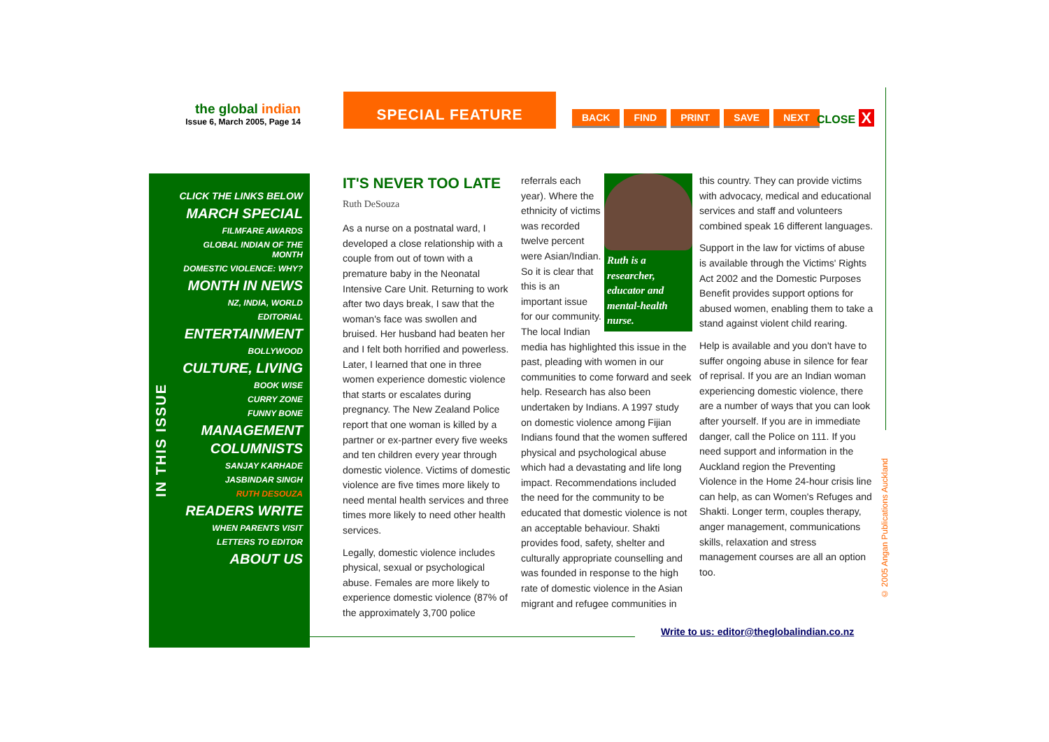the global indian
Issue 6, March 2005, Page 14
SPECIAL FEATURE
BACK FIND PRINT SAVE NEXT CLOSE X
IN THIS ISSUE
CLICK THE LINKS BELOW
MARCH SPECIAL
FILMFARE AWARDS
GLOBAL INDIAN OF THE MONTH
DOMESTIC VIOLENCE: WHY?
MONTH IN NEWS
NZ, INDIA, WORLD
EDITORIAL
ENTERTAINMENT
BOLLYWOOD
CULTURE, LIVING
BOOK WISE
CURRY ZONE
FUNNY BONE
MANAGEMENT
COLUMNISTS
SANJAY KARHADE
JASBINDAR SINGH
RUTH DESOUZA
READERS WRITE
WHEN PARENTS VISIT
LETTERS TO EDITOR
ABOUT US
IT'S NEVER TOO LATE
Ruth DeSouza
As a nurse on a postnatal ward, I developed a close relationship with a couple from out of town with a premature baby in the Neonatal Intensive Care Unit. Returning to work after two days break, I saw that the woman's face was swollen and bruised. Her husband had beaten her and I felt both horrified and powerless. Later, I learned that one in three women experience domestic violence that starts or escalates during pregnancy. The New Zealand Police report that one woman is killed by a partner or ex-partner every five weeks and ten children every year through domestic violence. Victims of domestic violence are five times more likely to need mental health services and three times more likely to need other health services.
Legally, domestic violence includes physical, sexual or psychological abuse. Females are more likely to experience domestic violence (87% of the approximately 3,700 police
Ruth is a researcher, educator and mental-health nurse.
referrals each year). Where the ethnicity of victims was recorded twelve percent were Asian/Indian. So it is clear that this is an important issue for our community. The local Indian media has highlighted this issue in the past, pleading with women in our communities to come forward and seek help. Research has also been undertaken by Indians. A 1997 study on domestic violence among Fijian Indians found that the women suffered physical and psychological abuse which had a devastating and life long impact. Recommendations included the need for the community to be educated that domestic violence is not an acceptable behaviour. Shakti provides food, safety, shelter and culturally appropriate counselling and was founded in response to the high rate of domestic violence in the Asian migrant and refugee communities in
this country. They can provide victims with advocacy, medical and educational services and staff and volunteers combined speak 16 different languages.
Support in the law for victims of abuse is available through the Victims' Rights Act 2002 and the Domestic Purposes Benefit provides support options for abused women, enabling them to take a stand against violent child rearing.
Help is available and you don't have to suffer ongoing abuse in silence for fear of reprisal. If you are an Indian woman experiencing domestic violence, there are a number of ways that you can look after yourself. If you are in immediate danger, call the Police on 111. If you need support and information in the Auckland region the Preventing Violence in the Home 24-hour crisis line can help, as can Women's Refuges and Shakti. Longer term, couples therapy, anger management, communications skills, relaxation and stress management courses are all an option too.
© 2005 Angan Publications Auckland
Write to us: editor@theglobalindian.co.nz